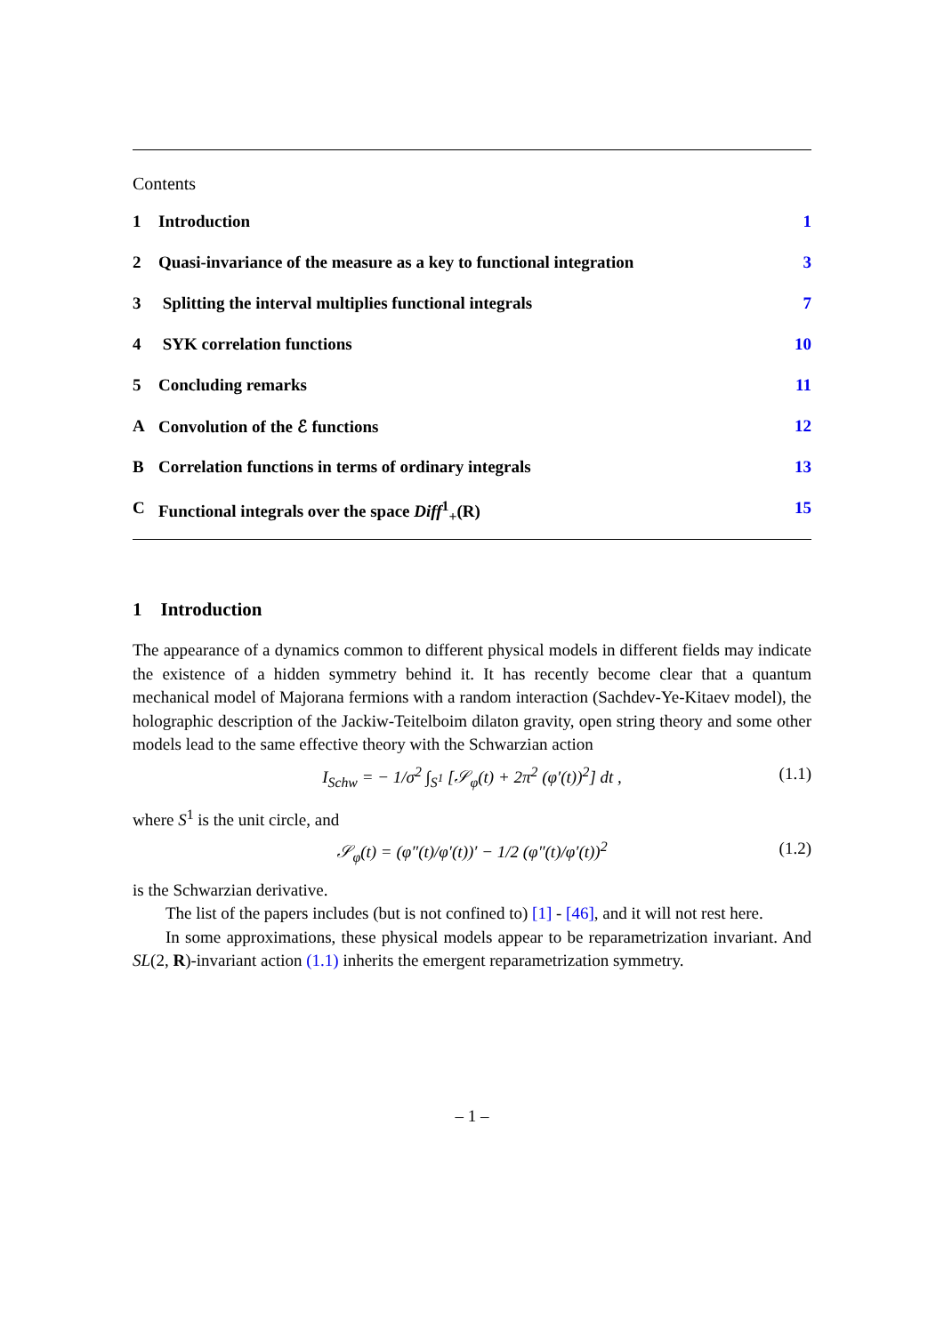Contents
1 Introduction 1
2 Quasi-invariance of the measure as a key to functional integration 3
3 Splitting the interval multiplies functional integrals 7
4 SYK correlation functions 10
5 Concluding remarks 11
A Convolution of the ℰ functions 12
B Correlation functions in terms of ordinary integrals 13
C Functional integrals over the space Diff<sup>1</sup><sub>+</sub>(R) 15
1 Introduction
The appearance of a dynamics common to different physical models in different fields may indicate the existence of a hidden symmetry behind it. It has recently become clear that a quantum mechanical model of Majorana fermions with a random interaction (Sachdev-Ye-Kitaev model), the holographic description of the Jackiw-Teitelboim dilaton gravity, open string theory and some other models lead to the same effective theory with the Schwarzian action
I<sub>Schw</sub> = − 1/σ<sup>2</sup> ∫<sub>S<sup>1</sup></sub> [𝒮<sub>φ</sub>(t) + 2π<sup>2</sup> (φ′(t))<sup>2</sup>] dt , (1.1)
where S<sup>1</sup> is the unit circle, and
𝒮<sub>φ</sub>(t) = (φ″(t)/φ′(t))′ − 1/2 (φ″(t)/φ′(t))<sup>2</sup> (1.2)
is the Schwarzian derivative.
The list of the papers includes (but is not confined to) [1] - [46], and it will not rest here.
In some approximations, these physical models appear to be reparametrization invariant. And SL(2, R)-invariant action (1.1) inherits the emergent reparametrization symmetry.
– 1 –